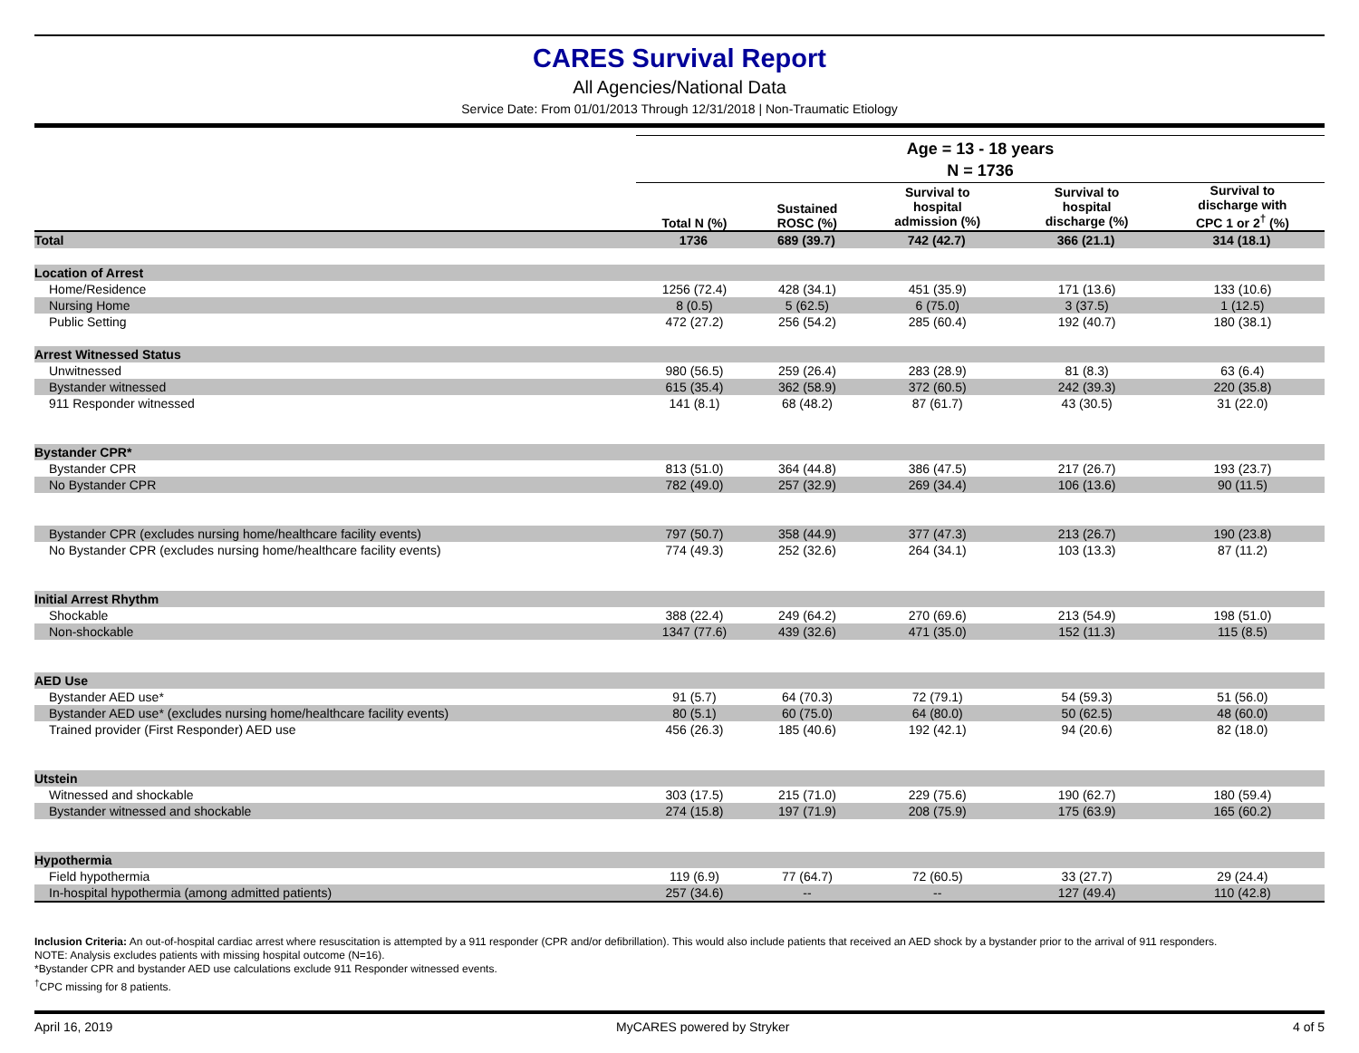CARES Survival Report
All Agencies/National Data
Service Date: From 01/01/2013 Through 12/31/2018 | Non-Traumatic Etiology
| | Age = 13 - 18 years | | | | |
| --- | --- | --- | --- | --- | --- |
| | N = 1736 | | | | |
| | Total N (%) | Sustained ROSC (%) | Survival to hospital admission (%) | Survival to hospital discharge (%) | Survival to discharge with CPC 1 or 2<sup>†</sup> (%) |
| Total | 1736 | 689 (39.7) | 742 (42.7) | 366 (21.1) | 314 (18.1) |
| Location of Arrest | | | | | |
| Home/Residence | 1256 (72.4) | 428 (34.1) | 451 (35.9) | 171 (13.6) | 133 (10.6) |
| Nursing Home | 8 (0.5) | 5 (62.5) | 6 (75.0) | 3 (37.5) | 1 (12.5) |
| Public Setting | 472 (27.2) | 256 (54.2) | 285 (60.4) | 192 (40.7) | 180 (38.1) |
| Arrest Witnessed Status | | | | | |
| Unwitnessed | 980 (56.5) | 259 (26.4) | 283 (28.9) | 81 (8.3) | 63 (6.4) |
| Bystander witnessed | 615 (35.4) | 362 (58.9) | 372 (60.5) | 242 (39.3) | 220 (35.8) |
| 911 Responder witnessed | 141 (8.1) | 68 (48.2) | 87 (61.7) | 43 (30.5) | 31 (22.0) |
| Bystander CPR* | | | | | |
| Bystander CPR | 813 (51.0) | 364 (44.8) | 386 (47.5) | 217 (26.7) | 193 (23.7) |
| No Bystander CPR | 782 (49.0) | 257 (32.9) | 269 (34.4) | 106 (13.6) | 90 (11.5) |
| Bystander CPR (excludes nursing home/healthcare facility events) | 797 (50.7) | 358 (44.9) | 377 (47.3) | 213 (26.7) | 190 (23.8) |
| No Bystander CPR (excludes nursing home/healthcare facility events) | 774 (49.3) | 252 (32.6) | 264 (34.1) | 103 (13.3) | 87 (11.2) |
| Initial Arrest Rhythm | | | | | |
| Shockable | 388 (22.4) | 249 (64.2) | 270 (69.6) | 213 (54.9) | 198 (51.0) |
| Non-shockable | 1347 (77.6) | 439 (32.6) | 471 (35.0) | 152 (11.3) | 115 (8.5) |
| AED Use | | | | | |
| Bystander AED use* | 91 (5.7) | 64 (70.3) | 72 (79.1) | 54 (59.3) | 51 (56.0) |
| Bystander AED use* (excludes nursing home/healthcare facility events) | 80 (5.1) | 60 (75.0) | 64 (80.0) | 50 (62.5) | 48 (60.0) |
| Trained provider (First Responder) AED use | 456 (26.3) | 185 (40.6) | 192 (42.1) | 94 (20.6) | 82 (18.0) |
| Utstein | | | | | |
| Witnessed and shockable | 303 (17.5) | 215 (71.0) | 229 (75.6) | 190 (62.7) | 180 (59.4) |
| Bystander witnessed and shockable | 274 (15.8) | 197 (71.9) | 208 (75.9) | 175 (63.9) | 165 (60.2) |
| Hypothermia | | | | | |
| Field hypothermia | 119 (6.9) | 77 (64.7) | 72 (60.5) | 33 (27.7) | 29 (24.4) |
| In-hospital hypothermia (among admitted patients) | 257 (34.6) | -- | -- | 127 (49.4) | 110 (42.8) |
Inclusion Criteria: An out-of-hospital cardiac arrest where resuscitation is attempted by a 911 responder (CPR and/or defibrillation). This would also include patients that received an AED shock by a bystander prior to the arrival of 911 responders.
NOTE: Analysis excludes patients with missing hospital outcome (N=16).
*Bystander CPR and bystander AED use calculations exclude 911 Responder witnessed events.
<sup>†</sup> CPC missing for 8 patients.
April 16, 2019 MyCARES powered by Stryker 4 of 5